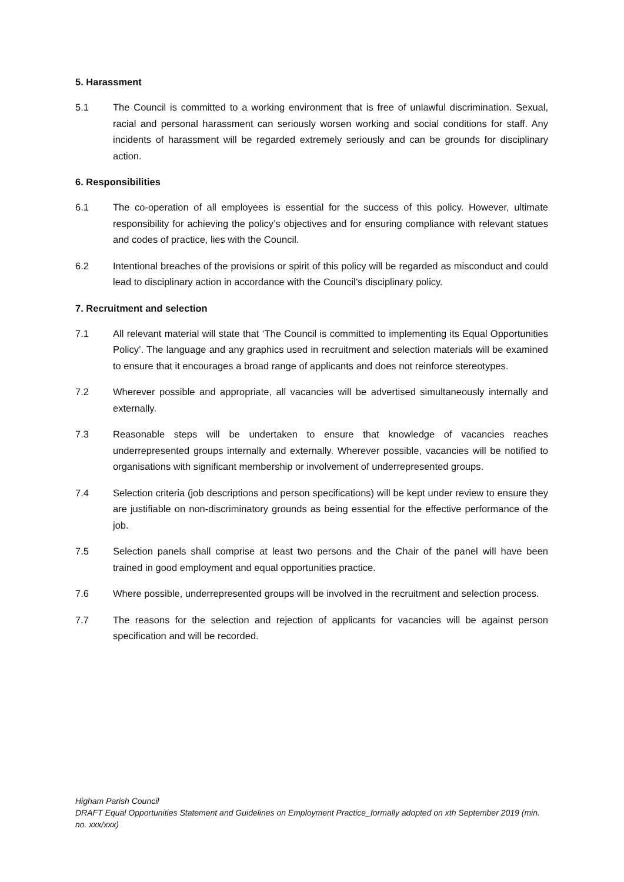5. Harassment
5.1 The Council is committed to a working environment that is free of unlawful discrimination. Sexual, racial and personal harassment can seriously worsen working and social conditions for staff. Any incidents of harassment will be regarded extremely seriously and can be grounds for disciplinary action.
6. Responsibilities
6.1 The co-operation of all employees is essential for the success of this policy. However, ultimate responsibility for achieving the policy’s objectives and for ensuring compliance with relevant statues and codes of practice, lies with the Council.
6.2 Intentional breaches of the provisions or spirit of this policy will be regarded as misconduct and could lead to disciplinary action in accordance with the Council’s disciplinary policy.
7. Recruitment and selection
7.1 All relevant material will state that ‘The Council is committed to implementing its Equal Opportunities Policy’. The language and any graphics used in recruitment and selection materials will be examined to ensure that it encourages a broad range of applicants and does not reinforce stereotypes.
7.2 Wherever possible and appropriate, all vacancies will be advertised simultaneously internally and externally.
7.3 Reasonable steps will be undertaken to ensure that knowledge of vacancies reaches underrepresented groups internally and externally. Wherever possible, vacancies will be notified to organisations with significant membership or involvement of underrepresented groups.
7.4 Selection criteria (job descriptions and person specifications) will be kept under review to ensure they are justifiable on non-discriminatory grounds as being essential for the effective performance of the job.
7.5 Selection panels shall comprise at least two persons and the Chair of the panel will have been trained in good employment and equal opportunities practice.
7.6 Where possible, underrepresented groups will be involved in the recruitment and selection process.
7.7 The reasons for the selection and rejection of applicants for vacancies will be against person specification and will be recorded.
Higham Parish Council
DRAFT Equal Opportunities Statement and Guidelines on Employment Practice_formally adopted on xth September 2019 (min. no. xxx/xxx)